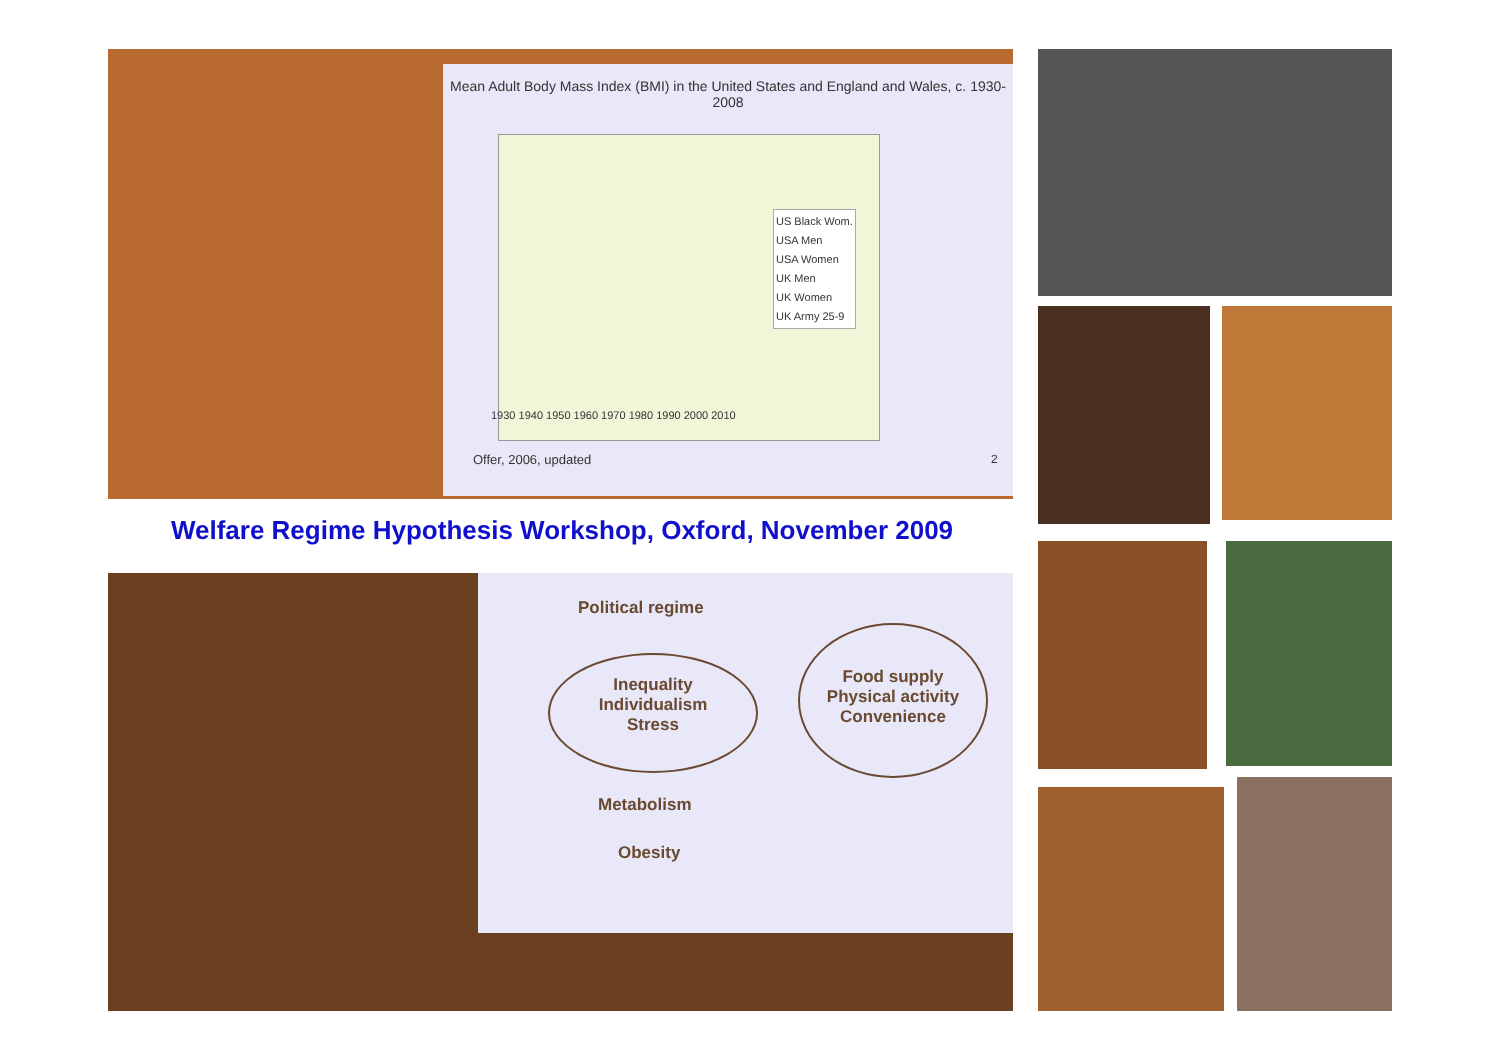Mean Adult Body Mass Index (BMI) in the United States and England and Wales, c. 1930-2008
US Black Wom.
USA Men
USA Women
UK Men
UK Women
UK Army 25-9
1930 1940 1950 1960 1970 1980 1990 2000 2010
Offer, 2006, updated 2
Welfare Regime Hypothesis Workshop, Oxford, November 2009
Political regime
Inequality
Individualism
Stress
Food supply
Physical activity
Convenience
Metabolism
Obesity